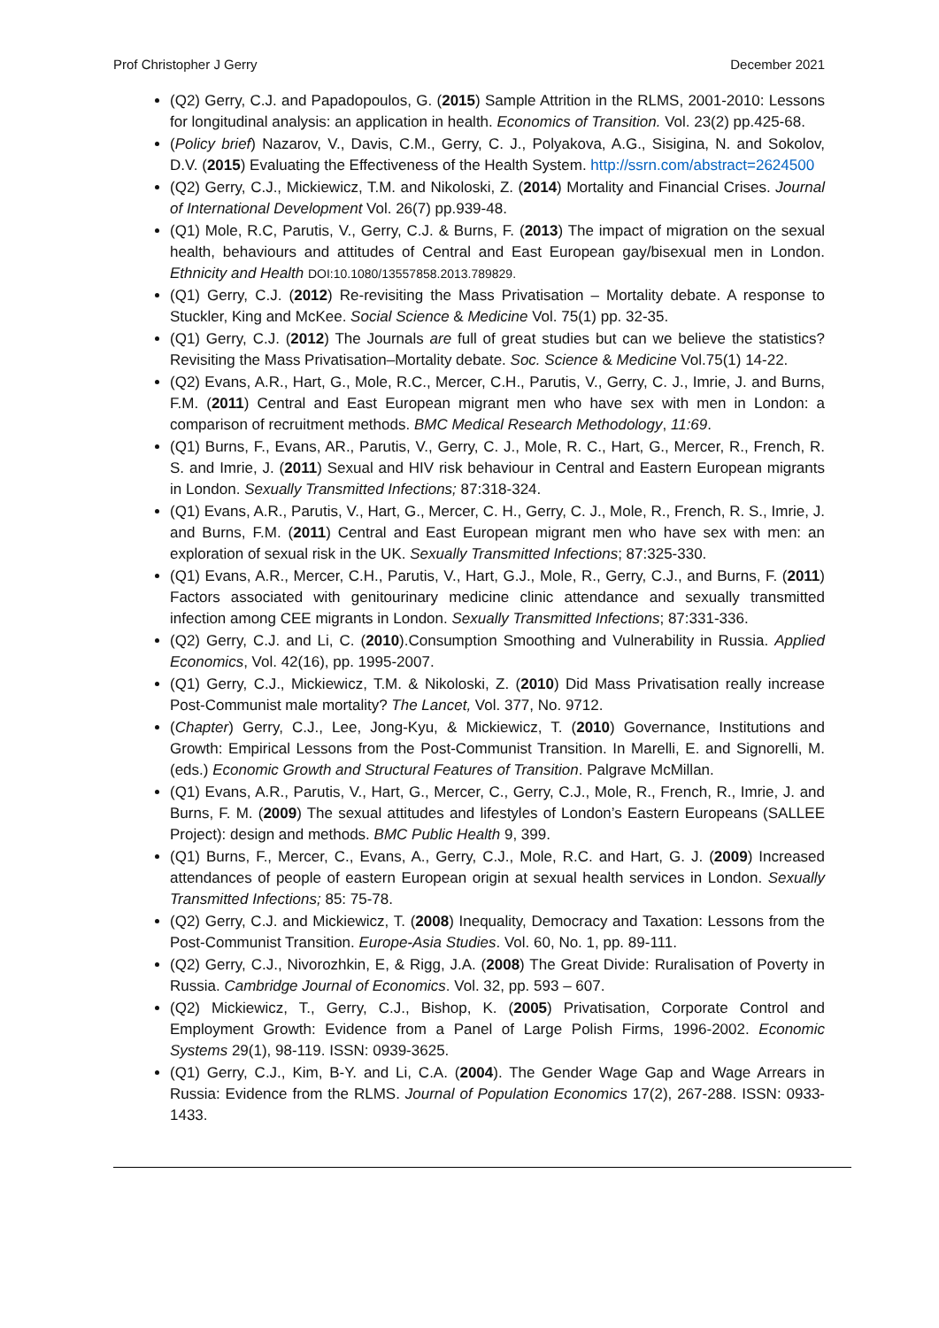Prof Christopher J Gerry December 2021
(Q2) Gerry, C.J. and Papadopoulos, G. (2015) Sample Attrition in the RLMS, 2001-2010: Lessons for longitudinal analysis: an application in health. Economics of Transition. Vol. 23(2) pp.425-68.
(Policy brief) Nazarov, V., Davis, C.M., Gerry, C. J., Polyakova, A.G., Sisigina, N. and Sokolov, D.V. (2015) Evaluating the Effectiveness of the Health System. http://ssrn.com/abstract=2624500
(Q2) Gerry, C.J., Mickiewicz, T.M. and Nikoloski, Z. (2014) Mortality and Financial Crises. Journal of International Development Vol. 26(7) pp.939-48.
(Q1) Mole, R.C, Parutis, V., Gerry, C.J. & Burns, F. (2013) The impact of migration on the sexual health, behaviours and attitudes of Central and East European gay/bisexual men in London. Ethnicity and Health DOI:10.1080/13557858.2013.789829.
(Q1) Gerry, C.J. (2012) Re-revisiting the Mass Privatisation – Mortality debate. A response to Stuckler, King and McKee. Social Science & Medicine Vol. 75(1) pp. 32-35.
(Q1) Gerry, C.J. (2012) The Journals are full of great studies but can we believe the statistics? Revisiting the Mass Privatisation–Mortality debate. Soc. Science & Medicine Vol.75(1) 14-22.
(Q2) Evans, A.R., Hart, G., Mole, R.C., Mercer, C.H., Parutis, V., Gerry, C. J., Imrie, J. and Burns, F.M. (2011) Central and East European migrant men who have sex with men in London: a comparison of recruitment methods. BMC Medical Research Methodology, 11:69.
(Q1) Burns, F., Evans, AR., Parutis, V., Gerry, C. J., Mole, R. C., Hart, G., Mercer, R., French, R. S. and Imrie, J. (2011) Sexual and HIV risk behaviour in Central and Eastern European migrants in London. Sexually Transmitted Infections; 87:318-324.
(Q1) Evans, A.R., Parutis, V., Hart, G., Mercer, C. H., Gerry, C. J., Mole, R., French, R. S., Imrie, J. and Burns, F.M. (2011) Central and East European migrant men who have sex with men: an exploration of sexual risk in the UK. Sexually Transmitted Infections; 87:325-330.
(Q1) Evans, A.R., Mercer, C.H., Parutis, V., Hart, G.J., Mole, R., Gerry, C.J., and Burns, F. (2011) Factors associated with genitourinary medicine clinic attendance and sexually transmitted infection among CEE migrants in London. Sexually Transmitted Infections; 87:331-336.
(Q2) Gerry, C.J. and Li, C. (2010).Consumption Smoothing and Vulnerability in Russia. Applied Economics, Vol. 42(16), pp. 1995-2007.
(Q1) Gerry, C.J., Mickiewicz, T.M. & Nikoloski, Z. (2010) Did Mass Privatisation really increase Post-Communist male mortality? The Lancet, Vol. 377, No. 9712.
(Chapter) Gerry, C.J., Lee, Jong-Kyu, & Mickiewicz, T. (2010) Governance, Institutions and Growth: Empirical Lessons from the Post-Communist Transition. In Marelli, E. and Signorelli, M. (eds.) Economic Growth and Structural Features of Transition. Palgrave McMillan.
(Q1) Evans, A.R., Parutis, V., Hart, G., Mercer, C., Gerry, C.J., Mole, R., French, R., Imrie, J. and Burns, F. M. (2009) The sexual attitudes and lifestyles of London’s Eastern Europeans (SALLEE Project): design and methods. BMC Public Health 9, 399.
(Q1) Burns, F., Mercer, C., Evans, A., Gerry, C.J., Mole, R.C. and Hart, G. J. (2009) Increased attendances of people of eastern European origin at sexual health services in London. Sexually Transmitted Infections; 85: 75-78.
(Q2) Gerry, C.J. and Mickiewicz, T. (2008) Inequality, Democracy and Taxation: Lessons from the Post-Communist Transition. Europe-Asia Studies. Vol. 60, No. 1, pp. 89-111.
(Q2) Gerry, C.J., Nivorozhkin, E, & Rigg, J.A. (2008) The Great Divide: Ruralisation of Poverty in Russia. Cambridge Journal of Economics. Vol. 32, pp. 593 – 607.
(Q2) Mickiewicz, T., Gerry, C.J., Bishop, K. (2005) Privatisation, Corporate Control and Employment Growth: Evidence from a Panel of Large Polish Firms, 1996-2002. Economic Systems 29(1), 98-119. ISSN: 0939-3625.
(Q1) Gerry, C.J., Kim, B-Y. and Li, C.A. (2004). The Gender Wage Gap and Wage Arrears in Russia: Evidence from the RLMS. Journal of Population Economics 17(2), 267-288. ISSN: 0933-1433.